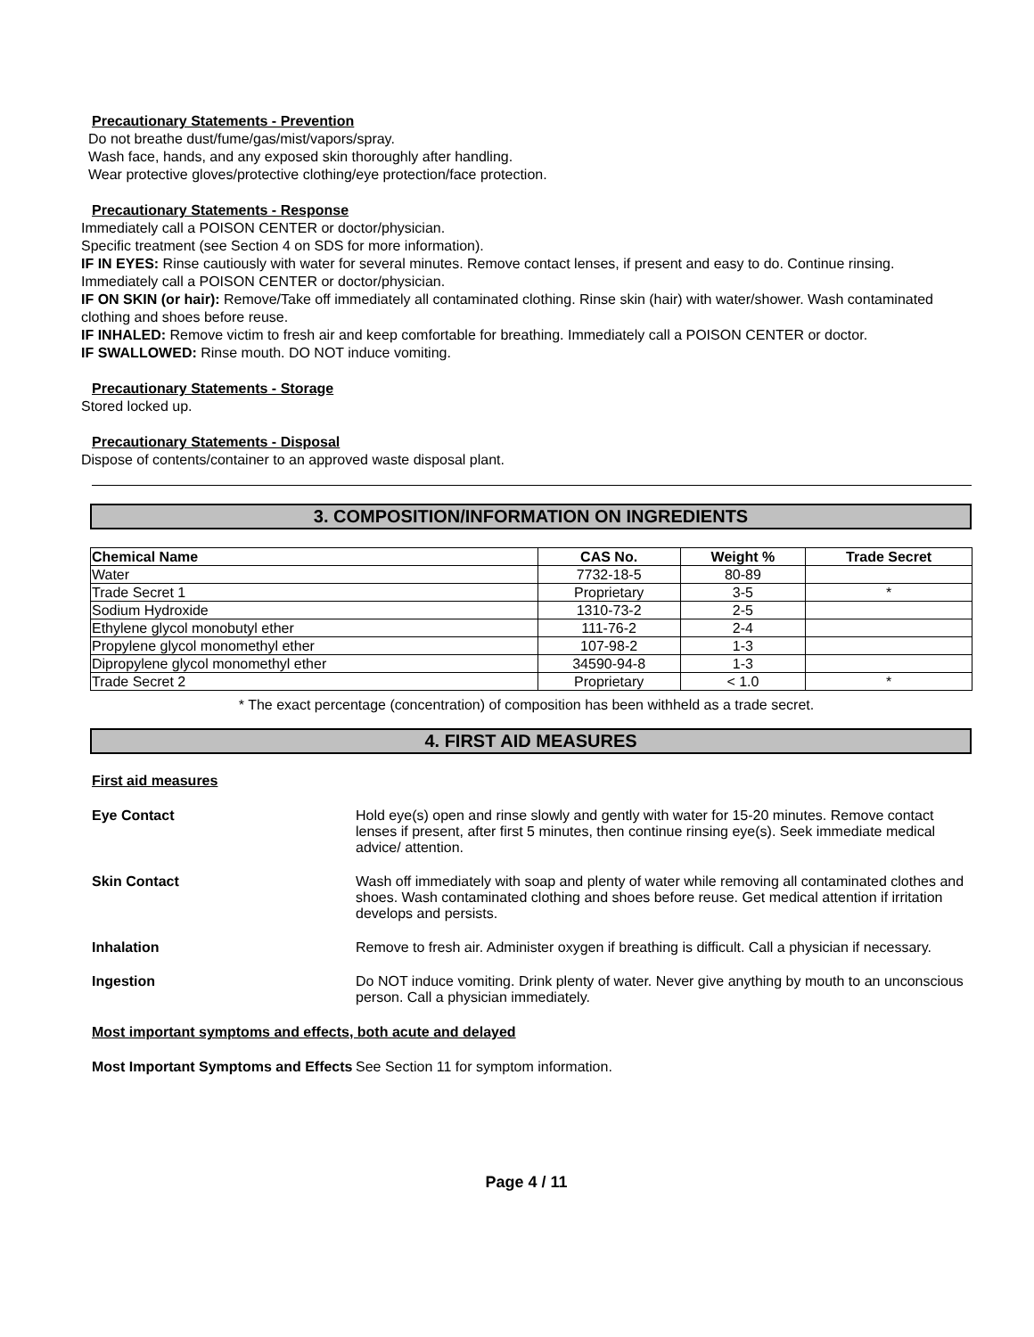Precautionary Statements - Prevention
Do not breathe dust/fume/gas/mist/vapors/spray.
Wash face, hands, and any exposed skin thoroughly after handling.
Wear protective gloves/protective clothing/eye protection/face protection.
Precautionary Statements - Response
Immediately call a POISON CENTER or doctor/physician.
Specific treatment (see Section 4 on SDS for more information).
IF IN EYES: Rinse cautiously with water for several minutes. Remove contact lenses, if present and easy to do. Continue rinsing. Immediately call a POISON CENTER or doctor/physician.
IF ON SKIN (or hair): Remove/Take off immediately all contaminated clothing. Rinse skin (hair) with water/shower. Wash contaminated clothing and shoes before reuse.
IF INHALED: Remove victim to fresh air and keep comfortable for breathing. Immediately call a POISON CENTER or doctor.
IF SWALLOWED: Rinse mouth. DO NOT induce vomiting.
Precautionary Statements - Storage
Stored locked up.
Precautionary Statements - Disposal
Dispose of contents/container to an approved waste disposal plant.
3. COMPOSITION/INFORMATION ON INGREDIENTS
| Chemical Name | CAS No. | Weight % | Trade Secret |
| --- | --- | --- | --- |
| Water | 7732-18-5 | 80-89 | |
| Trade Secret 1 | Proprietary | 3-5 | * |
| Sodium Hydroxide | 1310-73-2 | 2-5 | |
| Ethylene glycol monobutyl ether | 111-76-2 | 2-4 | |
| Propylene glycol monomethyl ether | 107-98-2 | 1-3 | |
| Dipropylene glycol monomethyl ether | 34590-94-8 | 1-3 | |
| Trade Secret 2 | Proprietary | < 1.0 | * |
* The exact percentage (concentration) of composition has been withheld as a trade secret.
4. FIRST AID MEASURES
First aid measures
Eye Contact Hold eye(s) open and rinse slowly and gently with water for 15-20 minutes. Remove contact lenses if present, after first 5 minutes, then continue rinsing eye(s). Seek immediate medical advice/ attention.
Skin Contact Wash off immediately with soap and plenty of water while removing all contaminated clothes and shoes. Wash contaminated clothing and shoes before reuse. Get medical attention if irritation develops and persists.
Inhalation Remove to fresh air. Administer oxygen if breathing is difficult. Call a physician if necessary.
Ingestion Do NOT induce vomiting. Drink plenty of water. Never give anything by mouth to an unconscious person. Call a physician immediately.
Most important symptoms and effects, both acute and delayed
Most Important Symptoms and Effects
See Section 11 for symptom information.
Page 4 / 11